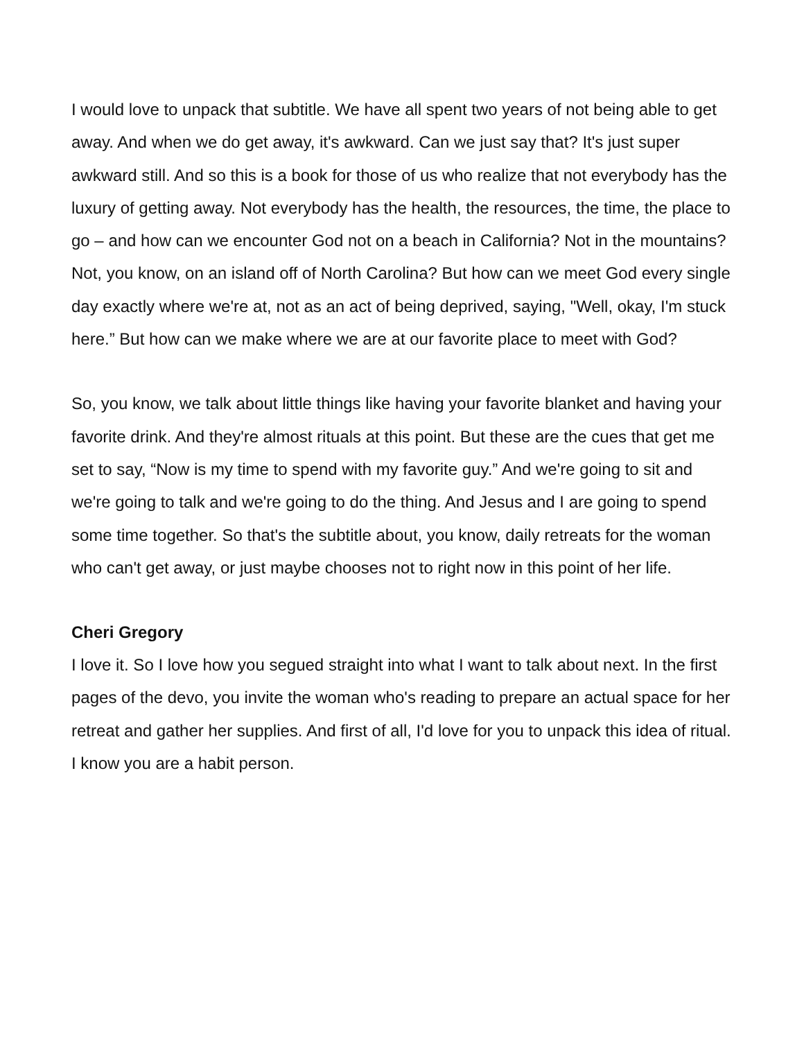I would love to unpack that subtitle. We have all spent two years of not being able to get away. And when we do get away, it's awkward. Can we just say that? It's just super awkward still. And so this is a book for those of us who realize that not everybody has the luxury of getting away. Not everybody has the health, the resources, the time, the place to go – and how can we encounter God not on a beach in California? Not in the mountains? Not, you know, on an island off of North Carolina? But how can we meet God every single day exactly where we're at, not as an act of being deprived, saying, "Well, okay, I'm stuck here.” But how can we make where we are at our favorite place to meet with God?
So, you know, we talk about little things like having your favorite blanket and having your favorite drink. And they're almost rituals at this point. But these are the cues that get me set to say, “Now is my time to spend with my favorite guy.” And we're going to sit and we're going to talk and we're going to do the thing. And Jesus and I are going to spend some time together. So that's the subtitle about, you know, daily retreats for the woman who can't get away, or just maybe chooses not to right now in this point of her life.
Cheri Gregory
I love it. So I love how you segued straight into what I want to talk about next. In the first pages of the devo, you invite the woman who's reading to prepare an actual space for her retreat and gather her supplies. And first of all, I'd love for you to unpack this idea of ritual. I know you are a habit person.